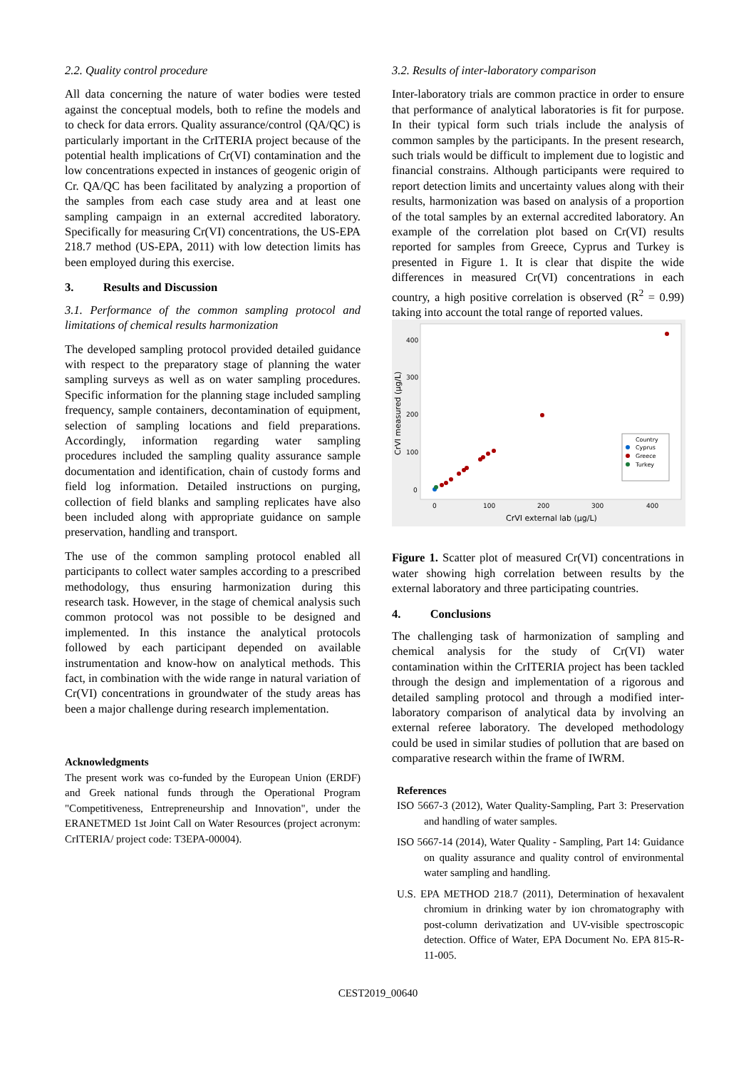2.2. Quality control procedure
All data concerning the nature of water bodies were tested against the conceptual models, both to refine the models and to check for data errors. Quality assurance/control (QA/QC) is particularly important in the CrITERIA project because of the potential health implications of Cr(VI) contamination and the low concentrations expected in instances of geogenic origin of Cr. QA/QC has been facilitated by analyzing a proportion of the samples from each case study area and at least one sampling campaign in an external accredited laboratory. Specifically for measuring Cr(VI) concentrations, the US-EPA 218.7 method (US-EPA, 2011) with low detection limits has been employed during this exercise.
3. Results and Discussion
3.1. Performance of the common sampling protocol and limitations of chemical results harmonization
The developed sampling protocol provided detailed guidance with respect to the preparatory stage of planning the water sampling surveys as well as on water sampling procedures. Specific information for the planning stage included sampling frequency, sample containers, decontamination of equipment, selection of sampling locations and field preparations. Accordingly, information regarding water sampling procedures included the sampling quality assurance sample documentation and identification, chain of custody forms and field log information. Detailed instructions on purging, collection of field blanks and sampling replicates have also been included along with appropriate guidance on sample preservation, handling and transport.
The use of the common sampling protocol enabled all participants to collect water samples according to a prescribed methodology, thus ensuring harmonization during this research task. However, in the stage of chemical analysis such common protocol was not possible to be designed and implemented. In this instance the analytical protocols followed by each participant depended on available instrumentation and know-how on analytical methods. This fact, in combination with the wide range in natural variation of Cr(VI) concentrations in groundwater of the study areas has been a major challenge during research implementation.
Acknowledgments
The present work was co-funded by the European Union (ERDF) and Greek national funds through the Operational Program "Competitiveness, Entrepreneurship and Innovation", under the ERANETMED 1st Joint Call on Water Resources (project acronym: CrITERIA/ project code: T3EPA-00004).
3.2. Results of inter-laboratory comparison
Inter-laboratory trials are common practice in order to ensure that performance of analytical laboratories is fit for purpose. In their typical form such trials include the analysis of common samples by the participants. In the present research, such trials would be difficult to implement due to logistic and financial constrains. Although participants were required to report detection limits and uncertainty values along with their results, harmonization was based on analysis of a proportion of the total samples by an external accredited laboratory. An example of the correlation plot based on Cr(VI) results reported for samples from Greece, Cyprus and Turkey is presented in Figure 1. It is clear that dispite the wide differences in measured Cr(VI) concentrations in each country, a high positive correlation is observed (R<sup>2</sup> = 0.99) taking into account the total range of reported values.
400
300
200
100
0
0
100
200
300
400
CrVI external lab (µg/L)
CrVI measured (µg/L)
Country
Cyprus
Greece
Turkey
Figure 1. Scatter plot of measured Cr(VI) concentrations in water showing high correlation between results by the external laboratory and three participating countries.
4. Conclusions
The challenging task of harmonization of sampling and chemical analysis for the study of Cr(VI) water contamination within the CrITERIA project has been tackled through the design and implementation of a rigorous and detailed sampling protocol and through a modified inter-laboratory comparison of analytical data by involving an external referee laboratory. The developed methodology could be used in similar studies of pollution that are based on comparative research within the frame of IWRM.
References
ISO 5667-3 (2012), Water Quality-Sampling, Part 3: Preservation and handling of water samples.
ISO 5667-14 (2014), Water Quality - Sampling, Part 14: Guidance on quality assurance and quality control of environmental water sampling and handling.
U.S. EPA METHOD 218.7 (2011), Determination of hexavalent chromium in drinking water by ion chromatography with post-column derivatization and UV-visible spectroscopic detection. Office of Water, EPA Document No. EPA 815-R-11-005.
CEST2019_00640